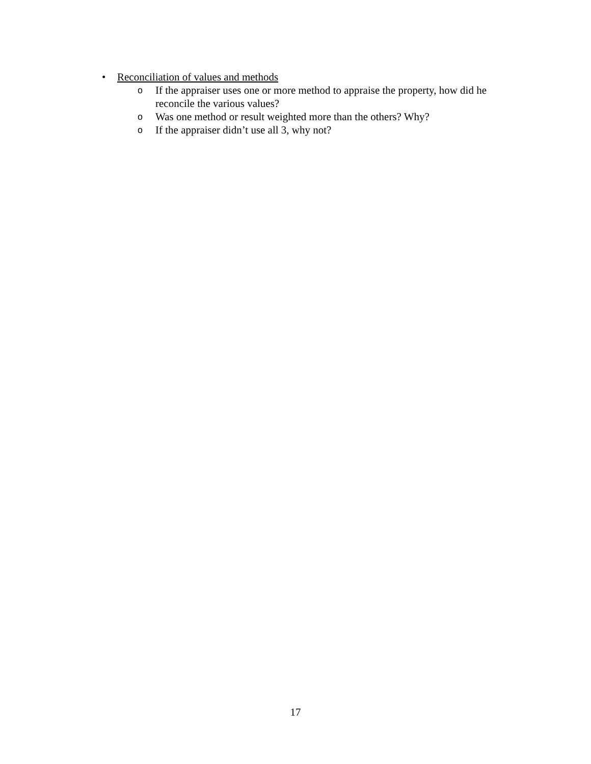• Reconciliation of values and methods
o If the appraiser uses one or more method to appraise the property, how did he reconcile the various values?
o Was one method or result weighted more than the others? Why?
o If the appraiser didn’t use all 3, why not?
17